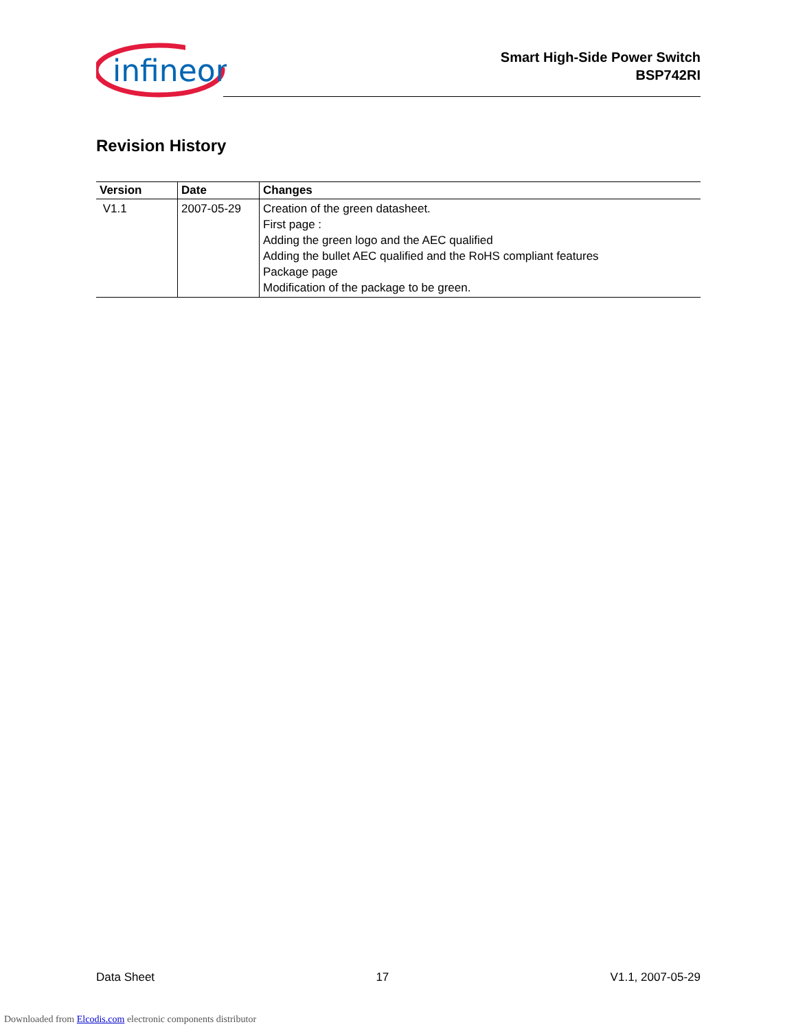infineon
Smart High-Side Power Switch
BSP742RI
Revision History
| Version | Date | Changes |
| --- | --- | --- |
| V1.1 | 2007-05-29 | Creation of the green datasheet. First page : Adding the green logo and the AEC qualified Adding the bullet AEC qualified and the RoHS compliant features Package page Modification of the package to be green. |
Data Sheet 17 V1.1, 2007-05-29
Downloaded from Elcodis.com electronic components distributor